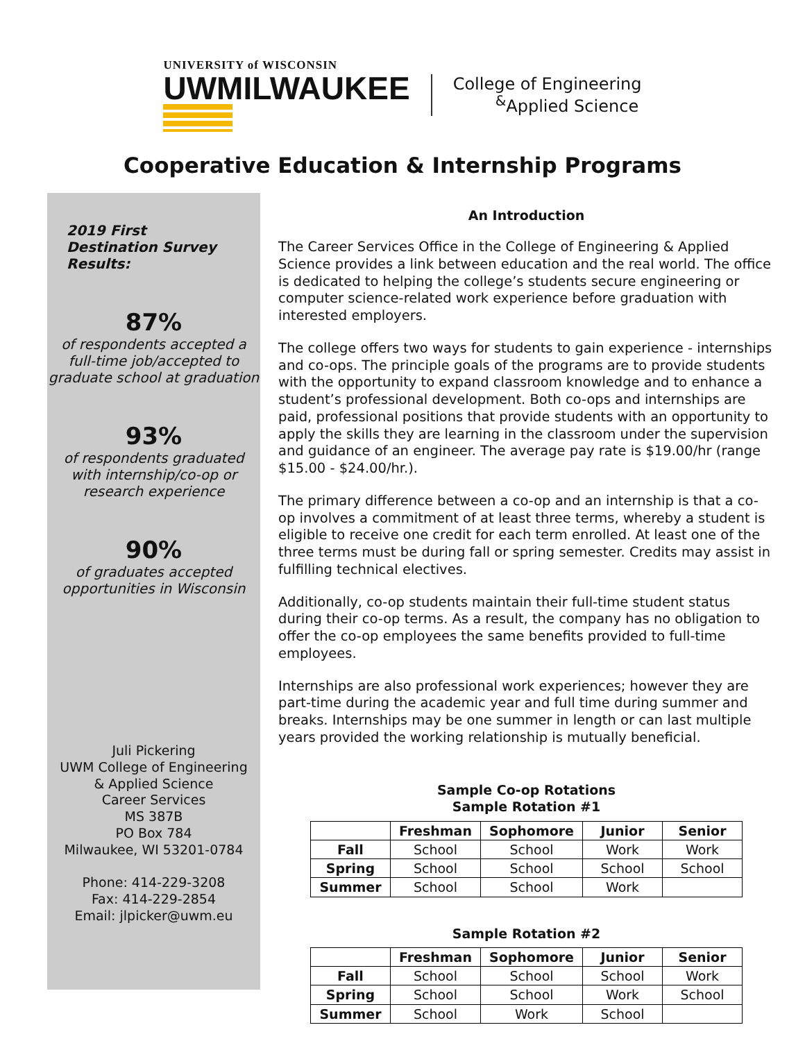UNIVERSITY of WISCONSIN
UWMILWAUKEE
College of Engineering
<sup>&</sup>Applied Science
Cooperative Education & Internship Programs
2019 First Destination Survey Results:
87%
of respondents accepted a full-time job/accepted to graduate school at graduation
93%
of respondents graduated with internship/co-op or research experience
90%
of graduates accepted opportunities in Wisconsin
Juli Pickering
UWM College of Engineering
& Applied Science
Career Services
MS 387B
PO Box 784
Milwaukee, WI 53201-0784
Phone: 414-229-3208
Fax: 414-229-2854
Email: jlpicker@uwm.eu
An Introduction
The Career Services Office in the College of Engineering & Applied Science provides a link between education and the real world. The office is dedicated to helping the college’s students secure engineering or computer science-related work experience before graduation with interested employers.
The college offers two ways for students to gain experience - internships and co-ops. The principle goals of the programs are to provide students with the opportunity to expand classroom knowledge and to enhance a student’s professional development. Both co-ops and internships are paid, professional positions that provide students with an opportunity to apply the skills they are learning in the classroom under the supervision and guidance of an engineer. The average pay rate is $19.00/hr (range $15.00 - $24.00/hr.).
The primary difference between a co-op and an internship is that a co-op involves a commitment of at least three terms, whereby a student is eligible to receive one credit for each term enrolled. At least one of the three terms must be during fall or spring semester. Credits may assist in fulfilling technical electives.
Additionally, co-op students maintain their full-time student status during their co-op terms. As a result, the company has no obligation to offer the co-op employees the same benefits provided to full-time employees.
Internships are also professional work experiences; however they are part-time during the academic year and full time during summer and breaks. Internships may be one summer in length or can last multiple years provided the working relationship is mutually beneficial.
Sample Co-op Rotations
Sample Rotation #1
| | Freshman | Sophomore | Junior | Senior |
| --- | --- | --- | --- | --- |
| Fall | School | School | Work | Work |
| Spring | School | School | School | School |
| Summer | School | School | Work | |
Sample Rotation #2
| | Freshman | Sophomore | Junior | Senior |
| --- | --- | --- | --- | --- |
| Fall | School | School | School | Work |
| Spring | School | School | Work | School |
| Summer | School | Work | School | |